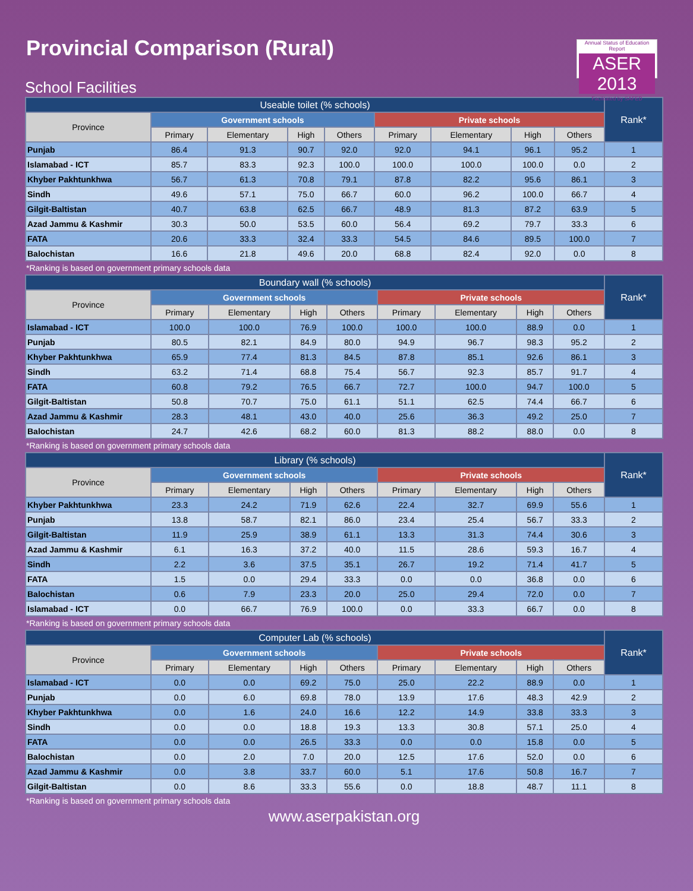Provincial Comparison (Rural)
Annual Status of Education Report
ASER 2013
Facilitated by SAFED
School Facilities
| Useable toilet (% schools) | | | | | | | | | Rank* |
| --- | --- | --- | --- | --- | --- | --- | --- | --- | --- |
| Province | Government schools | | | | Private schools | | | | |
| | Primary | Elementary | High | Others | Primary | Elementary | High | Others | |
| Punjab | 86.4 | 91.3 | 90.7 | 92.0 | 92.0 | 94.1 | 96.1 | 95.2 | 1 |
| Islamabad - ICT | 85.7 | 83.3 | 92.3 | 100.0 | 100.0 | 100.0 | 100.0 | 0.0 | 2 |
| Khyber Pakhtunkhwa | 56.7 | 61.3 | 70.8 | 79.1 | 87.8 | 82.2 | 95.6 | 86.1 | 3 |
| Sindh | 49.6 | 57.1 | 75.0 | 66.7 | 60.0 | 96.2 | 100.0 | 66.7 | 4 |
| Gilgit-Baltistan | 40.7 | 63.8 | 62.5 | 66.7 | 48.9 | 81.3 | 87.2 | 63.9 | 5 |
| Azad Jammu & Kashmir | 30.3 | 50.0 | 53.5 | 60.0 | 56.4 | 69.2 | 79.7 | 33.3 | 6 |
| FATA | 20.6 | 33.3 | 32.4 | 33.3 | 54.5 | 84.6 | 89.5 | 100.0 | 7 |
| Balochistan | 16.6 | 21.8 | 49.6 | 20.0 | 68.8 | 82.4 | 92.0 | 0.0 | 8 |
*Ranking is based on government primary schools data
| Boundary wall (% schools) | | | | | | | | | Rank* |
| --- | --- | --- | --- | --- | --- | --- | --- | --- | --- |
| Province | Government schools | | | | Private schools | | | | |
| | Primary | Elementary | High | Others | Primary | Elementary | High | Others | |
| Islamabad - ICT | 100.0 | 100.0 | 76.9 | 100.0 | 100.0 | 100.0 | 88.9 | 0.0 | 1 |
| Punjab | 80.5 | 82.1 | 84.9 | 80.0 | 94.9 | 96.7 | 98.3 | 95.2 | 2 |
| Khyber Pakhtunkhwa | 65.9 | 77.4 | 81.3 | 84.5 | 87.8 | 85.1 | 92.6 | 86.1 | 3 |
| Sindh | 63.2 | 71.4 | 68.8 | 75.4 | 56.7 | 92.3 | 85.7 | 91.7 | 4 |
| FATA | 60.8 | 79.2 | 76.5 | 66.7 | 72.7 | 100.0 | 94.7 | 100.0 | 5 |
| Gilgit-Baltistan | 50.8 | 70.7 | 75.0 | 61.1 | 51.1 | 62.5 | 74.4 | 66.7 | 6 |
| Azad Jammu & Kashmir | 28.3 | 48.1 | 43.0 | 40.0 | 25.6 | 36.3 | 49.2 | 25.0 | 7 |
| Balochistan | 24.7 | 42.6 | 68.2 | 60.0 | 81.3 | 88.2 | 88.0 | 0.0 | 8 |
*Ranking is based on government primary schools data
| Library (% schools) | | | | | | | | | Rank* |
| --- | --- | --- | --- | --- | --- | --- | --- | --- | --- |
| Province | Government schools | | | | Private schools | | | | |
| | Primary | Elementary | High | Others | Primary | Elementary | High | Others | |
| Khyber Pakhtunkhwa | 23.3 | 24.2 | 71.9 | 62.6 | 22.4 | 32.7 | 69.9 | 55.6 | 1 |
| Punjab | 13.8 | 58.7 | 82.1 | 86.0 | 23.4 | 25.4 | 56.7 | 33.3 | 2 |
| Gilgit-Baltistan | 11.9 | 25.9 | 38.9 | 61.1 | 13.3 | 31.3 | 74.4 | 30.6 | 3 |
| Azad Jammu & Kashmir | 6.1 | 16.3 | 37.2 | 40.0 | 11.5 | 28.6 | 59.3 | 16.7 | 4 |
| Sindh | 2.2 | 3.6 | 37.5 | 35.1 | 26.7 | 19.2 | 71.4 | 41.7 | 5 |
| FATA | 1.5 | 0.0 | 29.4 | 33.3 | 0.0 | 0.0 | 36.8 | 0.0 | 6 |
| Balochistan | 0.6 | 7.9 | 23.3 | 20.0 | 25.0 | 29.4 | 72.0 | 0.0 | 7 |
| Islamabad - ICT | 0.0 | 66.7 | 76.9 | 100.0 | 0.0 | 33.3 | 66.7 | 0.0 | 8 |
*Ranking is based on government primary schools data
| Computer Lab (% schools) | | | | | | | | | Rank* |
| --- | --- | --- | --- | --- | --- | --- | --- | --- | --- |
| Province | Government schools | | | | Private schools | | | | |
| | Primary | Elementary | High | Others | Primary | Elementary | High | Others | |
| Islamabad - ICT | 0.0 | 0.0 | 69.2 | 75.0 | 25.0 | 22.2 | 88.9 | 0.0 | 1 |
| Punjab | 0.0 | 6.0 | 69.8 | 78.0 | 13.9 | 17.6 | 48.3 | 42.9 | 2 |
| Khyber Pakhtunkhwa | 0.0 | 1.6 | 24.0 | 16.6 | 12.2 | 14.9 | 33.8 | 33.3 | 3 |
| Sindh | 0.0 | 0.0 | 18.8 | 19.3 | 13.3 | 30.8 | 57.1 | 25.0 | 4 |
| FATA | 0.0 | 0.0 | 26.5 | 33.3 | 0.0 | 0.0 | 15.8 | 0.0 | 5 |
| Balochistan | 0.0 | 2.0 | 7.0 | 20.0 | 12.5 | 17.6 | 52.0 | 0.0 | 6 |
| Azad Jammu & Kashmir | 0.0 | 3.8 | 33.7 | 60.0 | 5.1 | 17.6 | 50.8 | 16.7 | 7 |
| Gilgit-Baltistan | 0.0 | 8.6 | 33.3 | 55.6 | 0.0 | 18.8 | 48.7 | 11.1 | 8 |
*Ranking is based on government primary schools data
www.aserpakistan.org